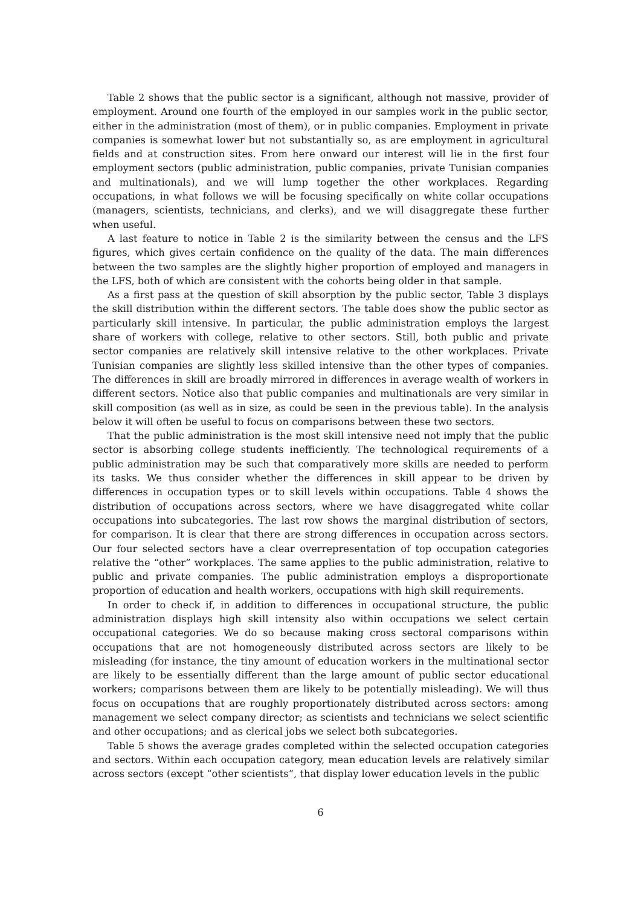Table 2 shows that the public sector is a significant, although not massive, provider of employment. Around one fourth of the employed in our samples work in the public sector, either in the administration (most of them), or in public companies. Employment in private companies is somewhat lower but not substantially so, as are employment in agricultural fields and at construction sites. From here onward our interest will lie in the first four employment sectors (public administration, public companies, private Tunisian companies and multinationals), and we will lump together the other workplaces. Regarding occupations, in what follows we will be focusing specifically on white collar occupations (managers, scientists, technicians, and clerks), and we will disaggregate these further when useful.
A last feature to notice in Table 2 is the similarity between the census and the LFS figures, which gives certain confidence on the quality of the data. The main differences between the two samples are the slightly higher proportion of employed and managers in the LFS, both of which are consistent with the cohorts being older in that sample.
As a first pass at the question of skill absorption by the public sector, Table 3 displays the skill distribution within the different sectors. The table does show the public sector as particularly skill intensive. In particular, the public administration employs the largest share of workers with college, relative to other sectors. Still, both public and private sector companies are relatively skill intensive relative to the other workplaces. Private Tunisian companies are slightly less skilled intensive than the other types of companies. The differences in skill are broadly mirrored in differences in average wealth of workers in different sectors. Notice also that public companies and multinationals are very similar in skill composition (as well as in size, as could be seen in the previous table). In the analysis below it will often be useful to focus on comparisons between these two sectors.
That the public administration is the most skill intensive need not imply that the public sector is absorbing college students inefficiently. The technological requirements of a public administration may be such that comparatively more skills are needed to perform its tasks. We thus consider whether the differences in skill appear to be driven by differences in occupation types or to skill levels within occupations. Table 4 shows the distribution of occupations across sectors, where we have disaggregated white collar occupations into subcategories. The last row shows the marginal distribution of sectors, for comparison. It is clear that there are strong differences in occupation across sectors. Our four selected sectors have a clear overrepresentation of top occupation categories relative the “other” workplaces. The same applies to the public administration, relative to public and private companies. The public administration employs a disproportionate proportion of education and health workers, occupations with high skill requirements.
In order to check if, in addition to differences in occupational structure, the public administration displays high skill intensity also within occupations we select certain occupational categories. We do so because making cross sectoral comparisons within occupations that are not homogeneously distributed across sectors are likely to be misleading (for instance, the tiny amount of education workers in the multinational sector are likely to be essentially different than the large amount of public sector educational workers; comparisons between them are likely to be potentially misleading). We will thus focus on occupations that are roughly proportionately distributed across sectors: among management we select company director; as scientists and technicians we select scientific and other occupations; and as clerical jobs we select both subcategories.
Table 5 shows the average grades completed within the selected occupation categories and sectors. Within each occupation category, mean education levels are relatively similar across sectors (except “other scientists”, that display lower education levels in the public
6